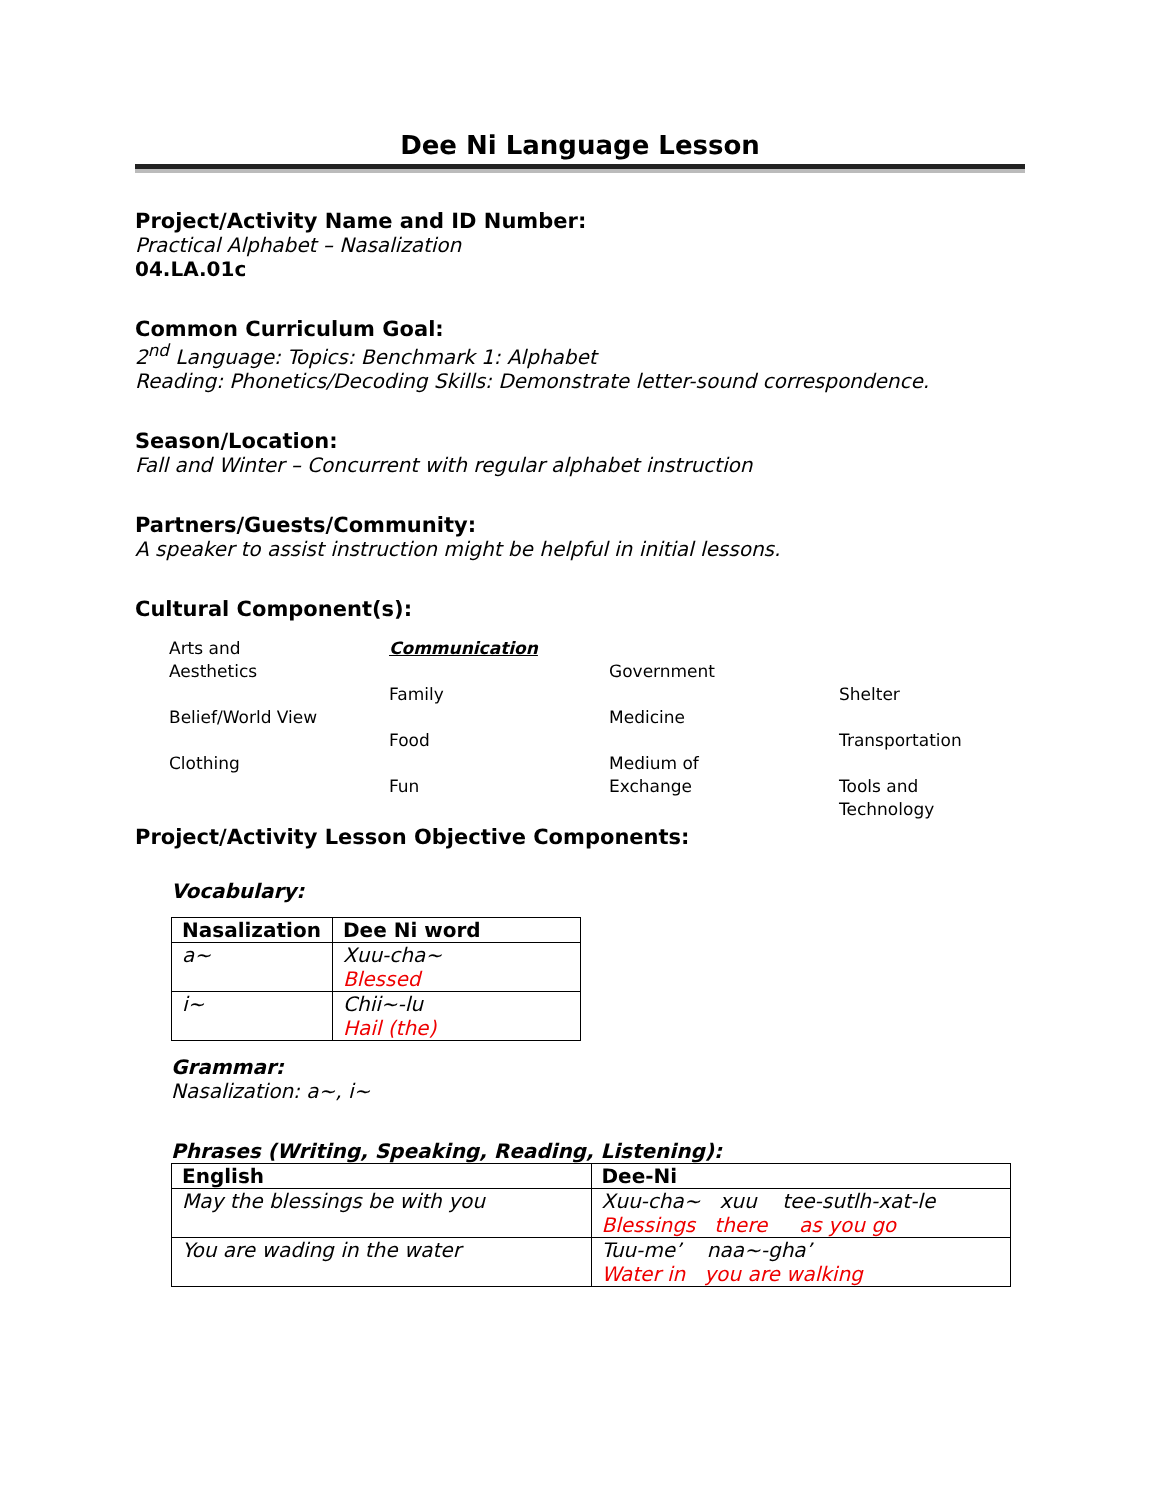Dee Ni Language Lesson
Project/Activity Name and ID Number:
Practical Alphabet – Nasalization
04.LA.01c
Common Curriculum Goal:
2<sup>nd</sup> Language: Topics: Benchmark 1: Alphabet
Reading: Phonetics/Decoding Skills: Demonstrate letter-sound correspondence.
Season/Location:
Fall and Winter – Concurrent with regular alphabet instruction
Partners/Guests/Community:
A speaker to assist instruction might be helpful in initial lessons.
Cultural Component(s):
Arts and
Aesthetics
Belief/World View
Clothing
Communication
Family
Food
Fun
Government
Medicine
Medium of
Exchange
Shelter
Transportation
Tools and
Technology
Project/Activity Lesson Objective Components:
Vocabulary:
| Nasalization | Dee Ni word |
| --- | --- |
| a~ | Xuu-cha~ Blessed |
| i~ | Chii~-lu Hail (the) |
Grammar:
Nasalization: a~, i~
Phrases (Writing, Speaking, Reading, Listening):
| English | Dee-Ni |
| --- | --- |
| May the blessings be with you | Xuu-cha~ xuu tee-sutlh-xat-le Blessings there as you go |
| You are wading in the water | Tuu-me’ naa~-gha’ Water in you are walking |